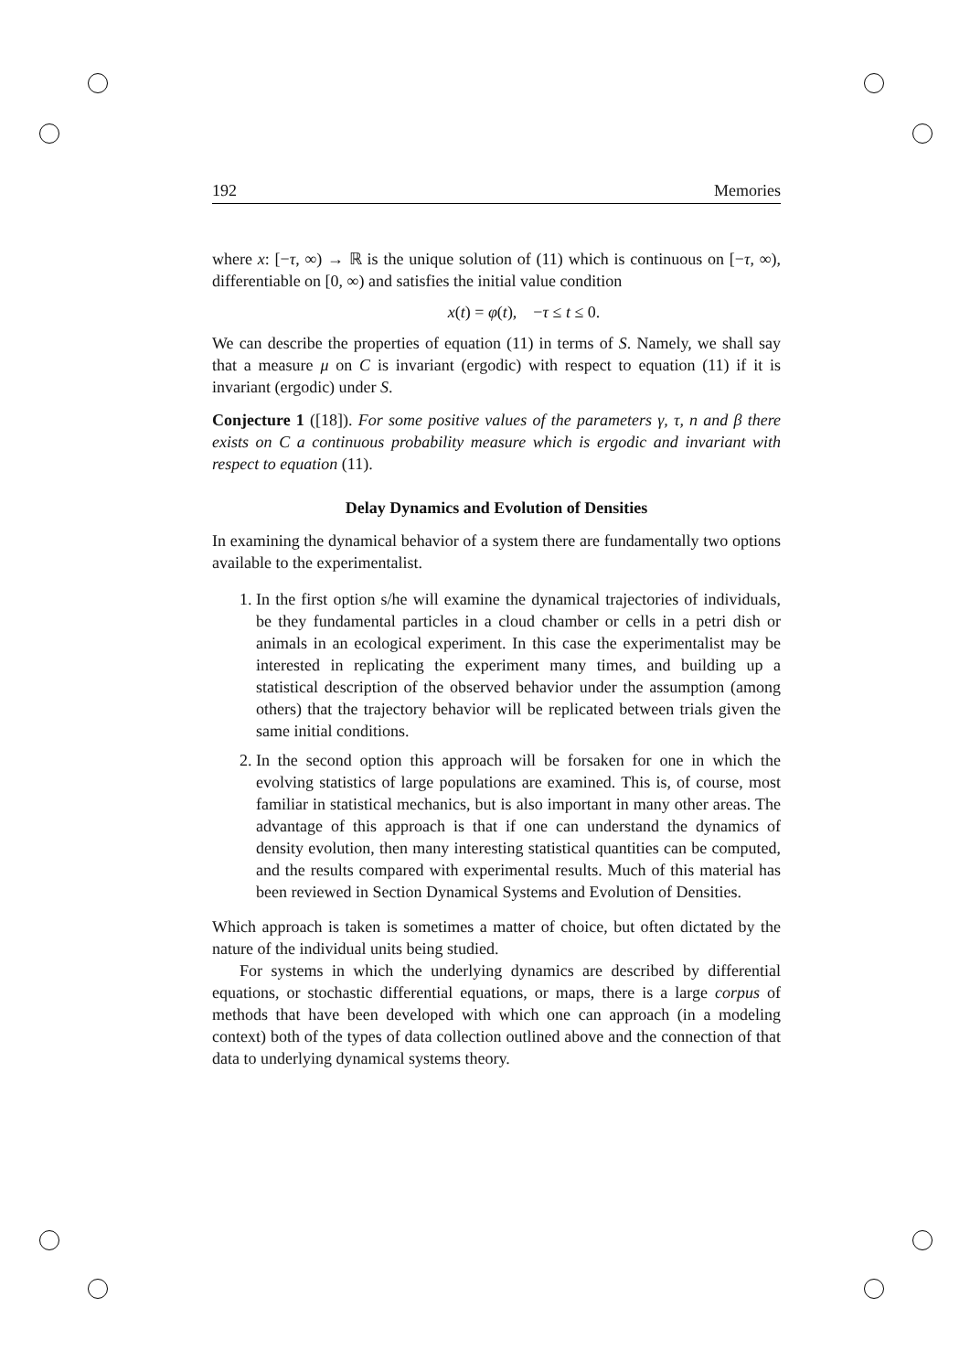192 Memories
where x: [−τ, ∞) → ℝ is the unique solution of (11) which is continuous on [−τ, ∞), differentiable on [0, ∞) and satisfies the initial value condition
x(t) = φ(t), −τ ≤ t ≤ 0.
We can describe the properties of equation (11) in terms of S. Namely, we shall say that a measure μ on C is invariant (ergodic) with respect to equation (11) if it is invariant (ergodic) under S.
Conjecture 1 ([18]). For some positive values of the parameters γ, τ, n and β there exists on C a continuous probability measure which is ergodic and invariant with respect to equation (11).
Delay Dynamics and Evolution of Densities
In examining the dynamical behavior of a system there are fundamentally two options available to the experimentalist.
1. In the first option s/he will examine the dynamical trajectories of individuals, be they fundamental particles in a cloud chamber or cells in a petri dish or animals in an ecological experiment. In this case the experimentalist may be interested in replicating the experiment many times, and building up a statistical description of the observed behavior under the assumption (among others) that the trajectory behavior will be replicated between trials given the same initial conditions.
2. In the second option this approach will be forsaken for one in which the evolving statistics of large populations are examined. This is, of course, most familiar in statistical mechanics, but is also important in many other areas. The advantage of this approach is that if one can understand the dynamics of density evolution, then many interesting statistical quantities can be computed, and the results compared with experimental results. Much of this material has been reviewed in Section Dynamical Systems and Evolution of Densities.
Which approach is taken is sometimes a matter of choice, but often dictated by the nature of the individual units being studied.
For systems in which the underlying dynamics are described by differential equations, or stochastic differential equations, or maps, there is a large corpus of methods that have been developed with which one can approach (in a modeling context) both of the types of data collection outlined above and the connection of that data to underlying dynamical systems theory.